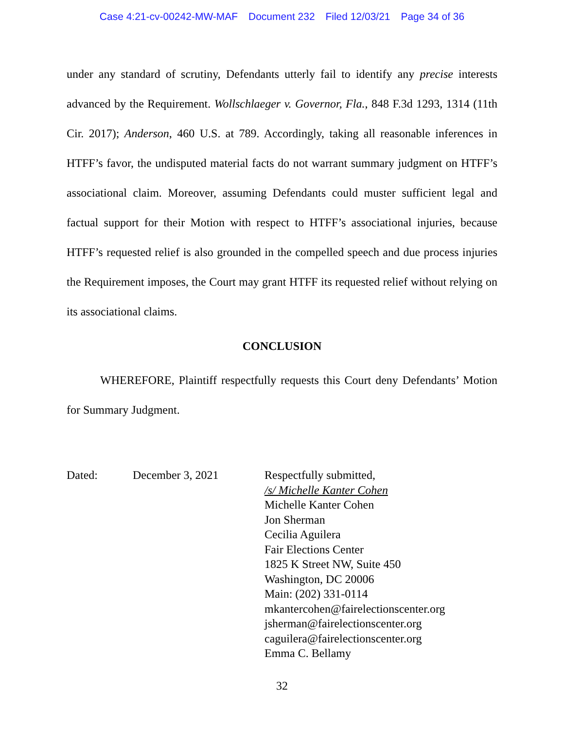Case 4:21-cv-00242-MW-MAF Document 232 Filed 12/03/21 Page 34 of 36
under any standard of scrutiny, Defendants utterly fail to identify any precise interests advanced by the Requirement. Wollschlaeger v. Governor, Fla., 848 F.3d 1293, 1314 (11th Cir. 2017); Anderson, 460 U.S. at 789. Accordingly, taking all reasonable inferences in HTFF’s favor, the undisputed material facts do not warrant summary judgment on HTFF’s associational claim. Moreover, assuming Defendants could muster sufficient legal and factual support for their Motion with respect to HTFF’s associational injuries, because HTFF’s requested relief is also grounded in the compelled speech and due process injuries the Requirement imposes, the Court may grant HTFF its requested relief without relying on its associational claims.
CONCLUSION
WHEREFORE, Plaintiff respectfully requests this Court deny Defendants’ Motion for Summary Judgment.
Dated: December 3, 2021 Respectfully submitted,
/s/ Michelle Kanter Cohen
Michelle Kanter Cohen
Jon Sherman
Cecilia Aguilera
Fair Elections Center
1825 K Street NW, Suite 450
Washington, DC 20006
Main: (202) 331-0114
mkantercohen@fairelectionscenter.org
jsherman@fairelectionscenter.org
caguilera@fairelectionscenter.org
Emma C. Bellamy
32